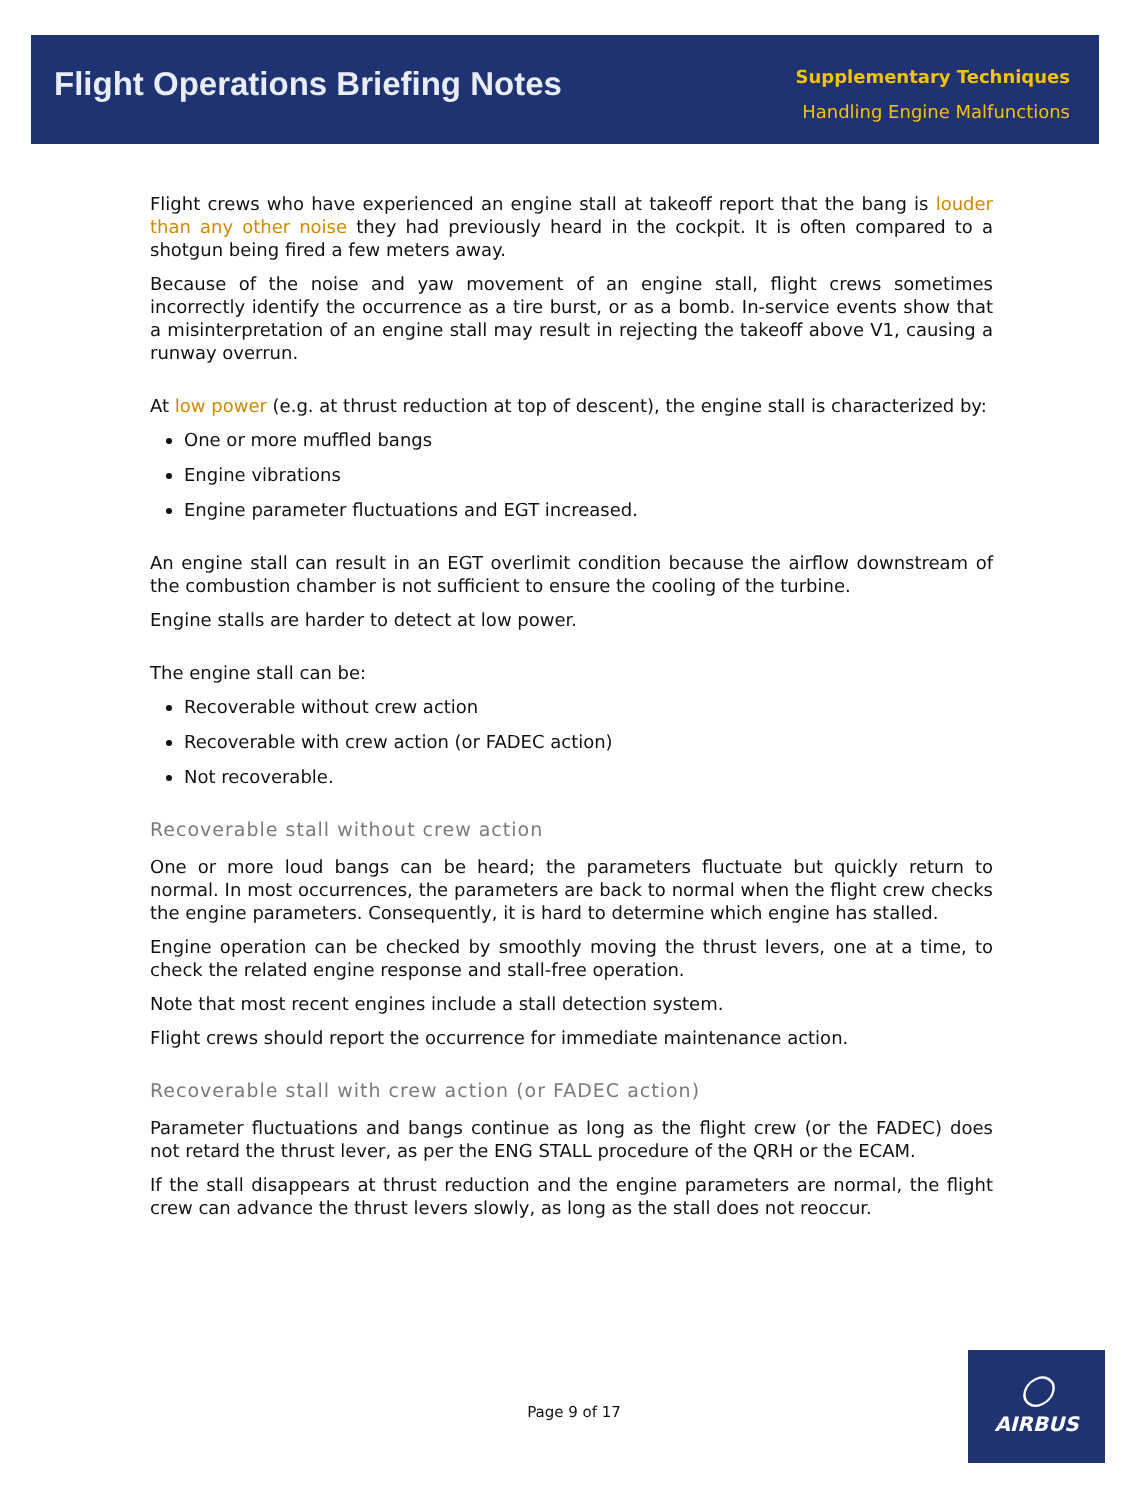Flight Operations Briefing Notes
Supplementary Techniques
Handling Engine Malfunctions
Flight crews who have experienced an engine stall at takeoff report that the bang is louder than any other noise they had previously heard in the cockpit. It is often compared to a shotgun being fired a few meters away.
Because of the noise and yaw movement of an engine stall, flight crews sometimes incorrectly identify the occurrence as a tire burst, or as a bomb. In-service events show that a misinterpretation of an engine stall may result in rejecting the takeoff above V1, causing a runway overrun.
At low power (e.g. at thrust reduction at top of descent), the engine stall is characterized by:
One or more muffled bangs
Engine vibrations
Engine parameter fluctuations and EGT increased.
An engine stall can result in an EGT overlimit condition because the airflow downstream of the combustion chamber is not sufficient to ensure the cooling of the turbine.
Engine stalls are harder to detect at low power.
The engine stall can be:
Recoverable without crew action
Recoverable with crew action (or FADEC action)
Not recoverable.
Recoverable stall without crew action
One or more loud bangs can be heard; the parameters fluctuate but quickly return to normal. In most occurrences, the parameters are back to normal when the flight crew checks the engine parameters. Consequently, it is hard to determine which engine has stalled.
Engine operation can be checked by smoothly moving the thrust levers, one at a time, to check the related engine response and stall-free operation.
Note that most recent engines include a stall detection system.
Flight crews should report the occurrence for immediate maintenance action.
Recoverable stall with crew action (or FADEC action)
Parameter fluctuations and bangs continue as long as the flight crew (or the FADEC) does not retard the thrust lever, as per the ENG STALL procedure of the QRH or the ECAM.
If the stall disappears at thrust reduction and the engine parameters are normal, the flight crew can advance the thrust levers slowly, as long as the stall does not reoccur.
Page 9 of 17
○
AIRBUS